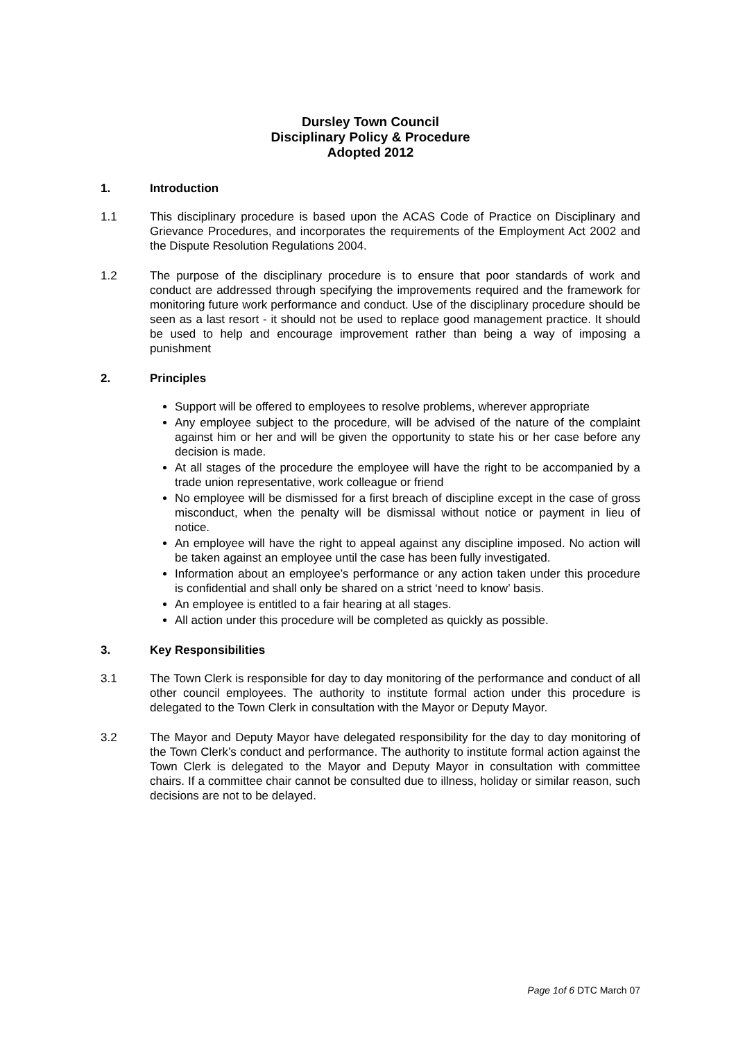Dursley Town Council
Disciplinary Policy & Procedure
Adopted 2012
1. Introduction
1.1 This disciplinary procedure is based upon the ACAS Code of Practice on Disciplinary and Grievance Procedures, and incorporates the requirements of the Employment Act 2002 and the Dispute Resolution Regulations 2004.
1.2 The purpose of the disciplinary procedure is to ensure that poor standards of work and conduct are addressed through specifying the improvements required and the framework for monitoring future work performance and conduct. Use of the disciplinary procedure should be seen as a last resort - it should not be used to replace good management practice. It should be used to help and encourage improvement rather than being a way of imposing a punishment
2. Principles
Support will be offered to employees to resolve problems, wherever appropriate
Any employee subject to the procedure, will be advised of the nature of the complaint against him or her and will be given the opportunity to state his or her case before any decision is made.
At all stages of the procedure the employee will have the right to be accompanied by a trade union representative, work colleague or friend
No employee will be dismissed for a first breach of discipline except in the case of gross misconduct, when the penalty will be dismissal without notice or payment in lieu of notice.
An employee will have the right to appeal against any discipline imposed. No action will be taken against an employee until the case has been fully investigated.
Information about an employee’s performance or any action taken under this procedure is confidential and shall only be shared on a strict ‘need to know’ basis.
An employee is entitled to a fair hearing at all stages.
All action under this procedure will be completed as quickly as possible.
3. Key Responsibilities
3.1 The Town Clerk is responsible for day to day monitoring of the performance and conduct of all other council employees. The authority to institute formal action under this procedure is delegated to the Town Clerk in consultation with the Mayor or Deputy Mayor.
3.2 The Mayor and Deputy Mayor have delegated responsibility for the day to day monitoring of the Town Clerk’s conduct and performance. The authority to institute formal action against the Town Clerk is delegated to the Mayor and Deputy Mayor in consultation with committee chairs. If a committee chair cannot be consulted due to illness, holiday or similar reason, such decisions are not to be delayed.
Page 1of 6 DTC March 07